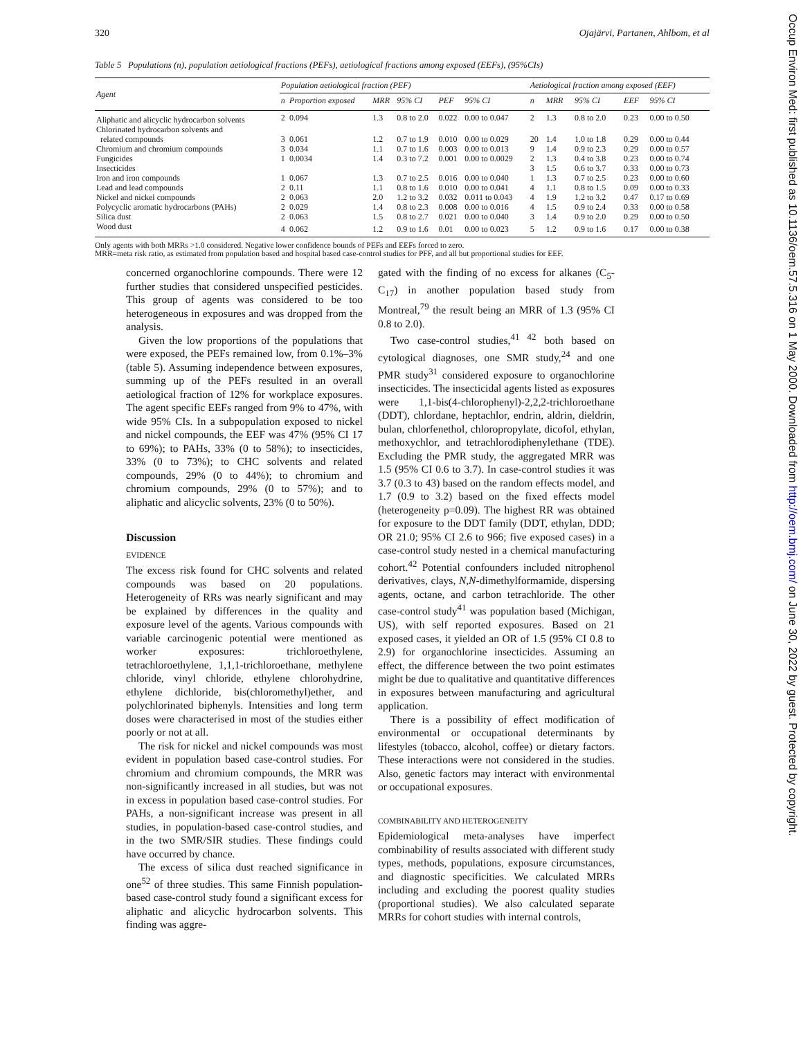Occup Environ Med: first published as 10.1136/oem.57.5.316 on 1 May 2000. Downloaded from http://oem.bmj.com/ on June 30, 2022 by guest. Protected by copyright.
320 Ojajärvi, Partanen, Ahlbom, et al
Table 5 Populations (n), population aetiological fractions (PEFs), aetiological fractions among exposed (EEFs), (95%CIs)
| Agent | Population aetiological fraction (PEF) | | | | | | | Aetiological fraction among exposed (EEF) | | | | |
| --- | --- | --- | --- | --- | --- | --- | --- | --- | --- | --- | --- | --- |
| | n | Proportion exposed | MRR | 95% CI | PEF | 95% CI | | n | MRR | 95% CI | EEF | 95% CI |
| Aliphatic and alicyclic hydrocarbon solvents | 2 | 0.094 | 1.3 | 0.8 to 2.0 | 0.022 | 0.00 to 0.047 | | 2 | 1.3 | 0.8 to 2.0 | 0.23 | 0.00 to 0.50 |
| Chlorinated hydrocarbon solvents and related compounds | 3 | 0.061 | 1.2 | 0.7 to 1.9 | 0.010 | 0.00 to 0.029 | | 20 | 1.4 | 1.0 to 1.8 | 0.29 | 0.00 to 0.44 |
| Chromium and chromium compounds | 3 | 0.034 | 1.1 | 0.7 to 1.6 | 0.003 | 0.00 to 0.013 | | 9 | 1.4 | 0.9 to 2.3 | 0.29 | 0.00 to 0.57 |
| Fungicides | 1 | 0.0034 | 1.4 | 0.3 to 7.2 | 0.001 | 0.00 to 0.0029 | | 2 | 1.3 | 0.4 to 3.8 | 0.23 | 0.00 to 0.74 |
| Insecticides | | | | | | | | 3 | 1.5 | 0.6 to 3.7 | 0.33 | 0.00 to 0.73 |
| Iron and iron compounds | 1 | 0.067 | 1.3 | 0.7 to 2.5 | 0.016 | 0.00 to 0.040 | | 1 | 1.3 | 0.7 to 2.5 | 0.23 | 0.00 to 0.60 |
| Lead and lead compounds | 2 | 0.11 | 1.1 | 0.8 to 1.6 | 0.010 | 0.00 to 0.041 | | 4 | 1.1 | 0.8 to 1.5 | 0.09 | 0.00 to 0.33 |
| Nickel and nickel compounds | 2 | 0.063 | 2.0 | 1.2 to 3.2 | 0.032 | 0.011 to 0.043 | | 4 | 1.9 | 1.2 to 3.2 | 0.47 | 0.17 to 0.69 |
| Polycyclic aromatic hydrocarbons (PAHs) | 2 | 0.029 | 1.4 | 0.8 to 2.3 | 0.008 | 0.00 to 0.016 | | 4 | 1.5 | 0.9 to 2.4 | 0.33 | 0.00 to 0.58 |
| Silica dust | 2 | 0.063 | 1.5 | 0.8 to 2.7 | 0.021 | 0.00 to 0.040 | | 3 | 1.4 | 0.9 to 2.0 | 0.29 | 0.00 to 0.50 |
| Wood dust | 4 | 0.062 | 1.2 | 0.9 to 1.6 | 0.01 | 0.00 to 0.023 | | 5 | 1.2 | 0.9 to 1.6 | 0.17 | 0.00 to 0.38 |
Only agents with both MRRs >1.0 considered. Negative lower confidence bounds of PEFs and EEFs forced to zero.
MRR=meta risk ratio, as estimated from population based and hospital based case-control studies for PFF, and all but proportional studies for EEF.
concerned organochlorine compounds. There were 12 further studies that considered unspecified pesticides. This group of agents was considered to be too heterogeneous in exposures and was dropped from the analysis.
Given the low proportions of the populations that were exposed, the PEFs remained low, from 0.1%–3% (table 5). Assuming independence between exposures, summing up of the PEFs resulted in an overall aetiological fraction of 12% for workplace exposures. The agent specific EEFs ranged from 9% to 47%, with wide 95% CIs. In a subpopulation exposed to nickel and nickel compounds, the EEF was 47% (95% CI 17 to 69%); to PAHs, 33% (0 to 58%); to insecticides, 33% (0 to 73%); to CHC solvents and related compounds, 29% (0 to 44%); to chromium and chromium compounds, 29% (0 to 57%); and to aliphatic and alicyclic solvents, 23% (0 to 50%).
Discussion
EVIDENCE
The excess risk found for CHC solvents and related compounds was based on 20 populations. Heterogeneity of RRs was nearly significant and may be explained by differences in the quality and exposure level of the agents. Various compounds with variable carcinogenic potential were mentioned as worker exposures: trichloroethylene, tetrachloroethylene, 1,1,1-trichloroethane, methylene chloride, vinyl chloride, ethylene chlorohydrine, ethylene dichloride, bis(chloromethyl)ether, and polychlorinated biphenyls. Intensities and long term doses were characterised in most of the studies either poorly or not at all.
The risk for nickel and nickel compounds was most evident in population based case-control studies. For chromium and chromium compounds, the MRR was non-significantly increased in all studies, but was not in excess in population based case-control studies. For PAHs, a non-significant increase was present in all studies, in population-based case-control studies, and in the two SMR/SIR studies. These findings could have occurred by chance.
The excess of silica dust reached significance in one<sup>52</sup> of three studies. This same Finnish population-based case-control study found a significant excess for aliphatic and alicyclic hydrocarbon solvents. This finding was aggre-
gated with the finding of no excess for alkanes (C<sub>5</sub>-C<sub>17</sub>) in another population based study from Montreal,<sup>79</sup> the result being an MRR of 1.3 (95% CI 0.8 to 2.0).
Two case-control studies,<sup>41 42</sup> both based on cytological diagnoses, one SMR study,<sup>24</sup> and one PMR study<sup>31</sup> considered exposure to organochlorine insecticides. The insecticidal agents listed as exposures were 1,1-bis(4-chlorophenyl)-2,2,2-trichloroethane (DDT), chlordane, heptachlor, endrin, aldrin, dieldrin, bulan, chlorfenethol, chloropropylate, dicofol, ethylan, methoxychlor, and tetrachlorodiphenylethane (TDE). Excluding the PMR study, the aggregated MRR was 1.5 (95% CI 0.6 to 3.7). In case-control studies it was 3.7 (0.3 to 43) based on the random effects model, and 1.7 (0.9 to 3.2) based on the fixed effects model (heterogeneity p=0.09). The highest RR was obtained for exposure to the DDT family (DDT, ethylan, DDD; OR 21.0; 95% CI 2.6 to 966; five exposed cases) in a case-control study nested in a chemical manufacturing cohort.<sup>42</sup> Potential confounders included nitrophenol derivatives, clays, N,N-dimethylformamide, dispersing agents, octane, and carbon tetrachloride. The other case-control study<sup>41</sup> was population based (Michigan, US), with self reported exposures. Based on 21 exposed cases, it yielded an OR of 1.5 (95% CI 0.8 to 2.9) for organochlorine insecticides. Assuming an effect, the difference between the two point estimates might be due to qualitative and quantitative differences in exposures between manufacturing and agricultural application.
There is a possibility of effect modification of environmental or occupational determinants by lifestyles (tobacco, alcohol, coffee) or dietary factors. These interactions were not considered in the studies. Also, genetic factors may interact with environmental or occupational exposures.
COMBINABILITY AND HETEROGENEITY
Epidemiological meta-analyses have imperfect combinability of results associated with different study types, methods, populations, exposure circumstances, and diagnostic specificities. We calculated MRRs including and excluding the poorest quality studies (proportional studies). We also calculated separate MRRs for cohort studies with internal controls,